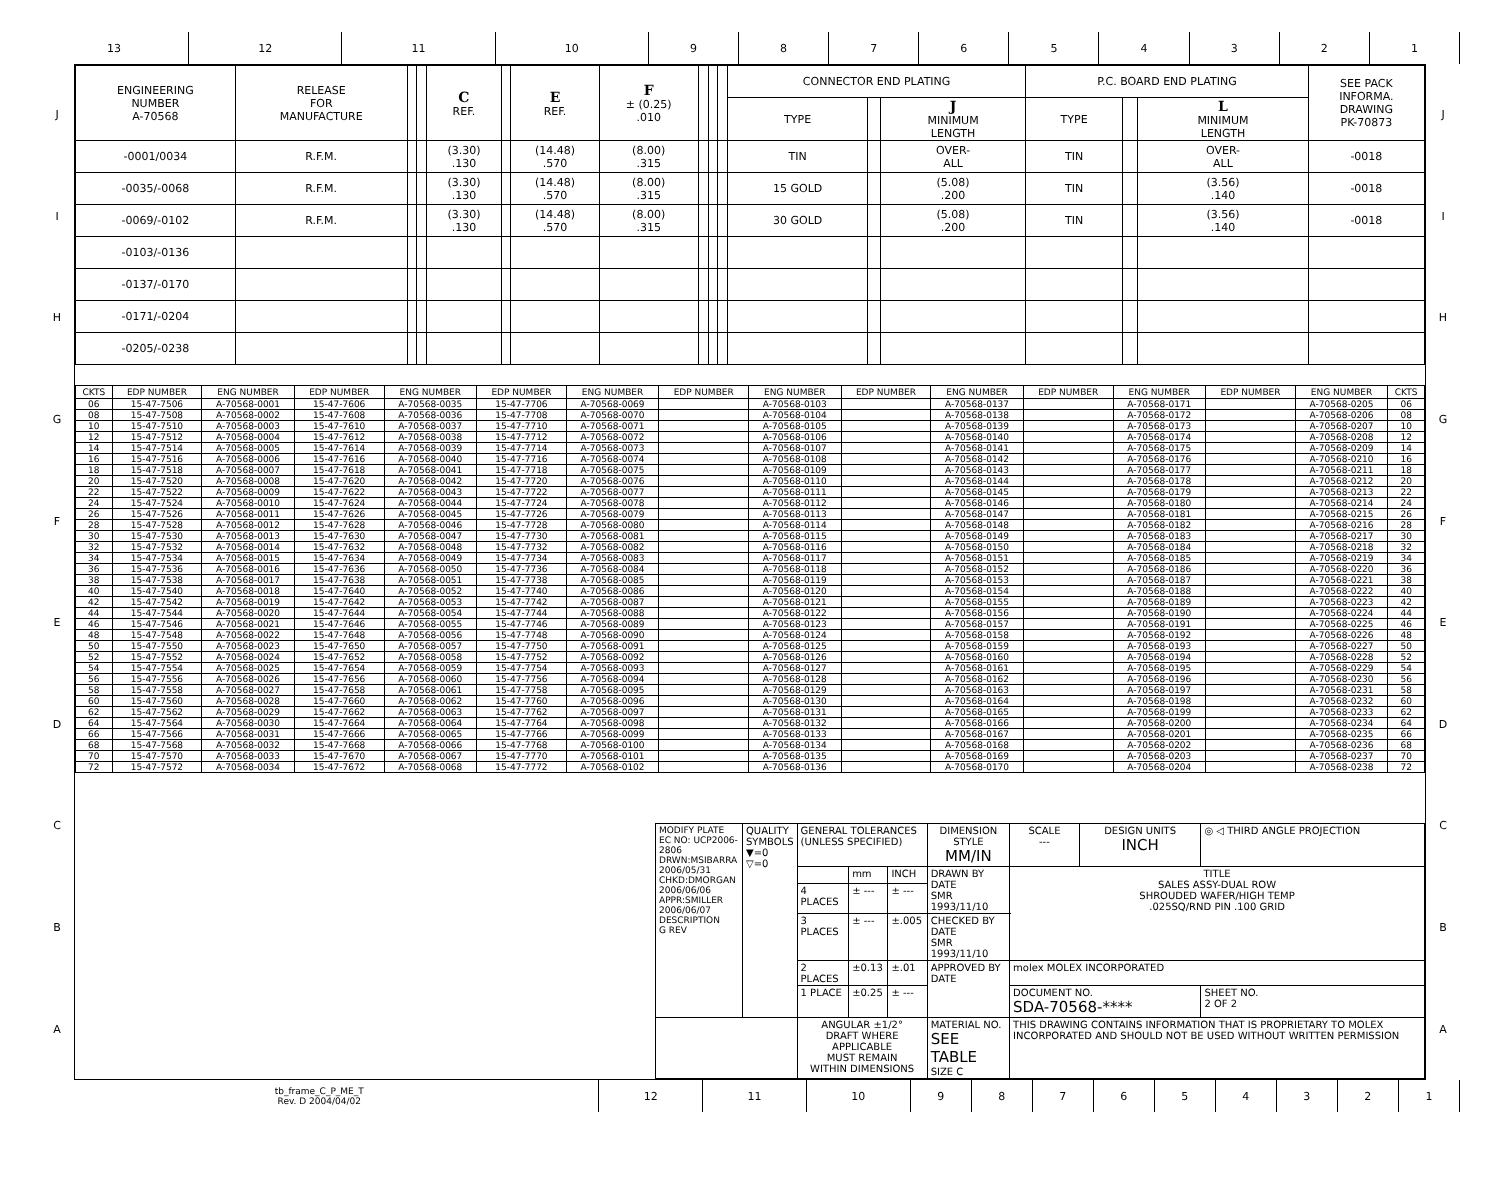| 13 | 12 | 11 | 10 | 9 | 8 | 7 | 6 | 5 | 4 | 3 | 2 | 1 |
J
I
H
G
F
E
D
C
B
A
| ENGINEERING NUMBER A-70568 | RELEASE FOR MANUFACTURE | | | C REF. | | E REF. | F ± (0.25) .010 | | | | CONNECTOR END PLATING | | | P.C. BOARD END PLATING | | | SEE PACK INFORMA. DRAWING PK-70873 |
| | | | | | | | | | | | TYPE | | J MINIMUM LENGTH | TYPE | | L MINIMUM LENGTH | |
| -0001/0034 | R.F.M. | | | (3.30) .130 | | (14.48) .570 | (8.00) .315 | | | | TIN | | OVER- ALL | TIN | | OVER- ALL | -0018 |
| -0035/-0068 | R.F.M. | | | (3.30) .130 | | (14.48) .570 | (8.00) .315 | | | | 15 GOLD | | (5.08) .200 | TIN | | (3.56) .140 | -0018 |
| -0069/-0102 | R.F.M. | | | (3.30) .130 | | (14.48) .570 | (8.00) .315 | | | | 30 GOLD | | (5.08) .200 | TIN | | (3.56) .140 | -0018 |
| -0103/-0136 | | | | | | | | | | | | | | | | | |
| -0137/-0170 | | | | | | | | | | | | | | | | | |
| -0171/-0204 | | | | | | | | | | | | | | | | | |
| -0205/-0238 | | | | | | | | | | | | | | | | | |
| CKTS | EDP NUMBER | ENG NUMBER | EDP NUMBER | ENG NUMBER | EDP NUMBER | ENG NUMBER | EDP NUMBER | ENG NUMBER | EDP NUMBER | ENG NUMBER | EDP NUMBER | ENG NUMBER | EDP NUMBER | ENG NUMBER | CKTS |
| --- | --- | --- | --- | --- | --- | --- | --- | --- | --- | --- | --- | --- | --- | --- | --- |
| 06 | 15-47-7506 | A-70568-0001 | 15-47-7606 | A-70568-0035 | 15-47-7706 | A-70568-0069 | | A-70568-0103 | | A-70568-0137 | | A-70568-0171 | | A-70568-0205 | 06 |
| 08 | 15-47-7508 | A-70568-0002 | 15-47-7608 | A-70568-0036 | 15-47-7708 | A-70568-0070 | | A-70568-0104 | | A-70568-0138 | | A-70568-0172 | | A-70568-0206 | 08 |
| 10 | 15-47-7510 | A-70568-0003 | 15-47-7610 | A-70568-0037 | 15-47-7710 | A-70568-0071 | | A-70568-0105 | | A-70568-0139 | | A-70568-0173 | | A-70568-0207 | 10 |
| 12 | 15-47-7512 | A-70568-0004 | 15-47-7612 | A-70568-0038 | 15-47-7712 | A-70568-0072 | | A-70568-0106 | | A-70568-0140 | | A-70568-0174 | | A-70568-0208 | 12 |
| 14 | 15-47-7514 | A-70568-0005 | 15-47-7614 | A-70568-0039 | 15-47-7714 | A-70568-0073 | | A-70568-0107 | | A-70568-0141 | | A-70568-0175 | | A-70568-0209 | 14 |
| 16 | 15-47-7516 | A-70568-0006 | 15-47-7616 | A-70568-0040 | 15-47-7716 | A-70568-0074 | | A-70568-0108 | | A-70568-0142 | | A-70568-0176 | | A-70568-0210 | 16 |
| 18 | 15-47-7518 | A-70568-0007 | 15-47-7618 | A-70568-0041 | 15-47-7718 | A-70568-0075 | | A-70568-0109 | | A-70568-0143 | | A-70568-0177 | | A-70568-0211 | 18 |
| 20 | 15-47-7520 | A-70568-0008 | 15-47-7620 | A-70568-0042 | 15-47-7720 | A-70568-0076 | | A-70568-0110 | | A-70568-0144 | | A-70568-0178 | | A-70568-0212 | 20 |
| 22 | 15-47-7522 | A-70568-0009 | 15-47-7622 | A-70568-0043 | 15-47-7722 | A-70568-0077 | | A-70568-0111 | | A-70568-0145 | | A-70568-0179 | | A-70568-0213 | 22 |
| 24 | 15-47-7524 | A-70568-0010 | 15-47-7624 | A-70568-0044 | 15-47-7724 | A-70568-0078 | | A-70568-0112 | | A-70568-0146 | | A-70568-0180 | | A-70568-0214 | 24 |
| 26 | 15-47-7526 | A-70568-0011 | 15-47-7626 | A-70568-0045 | 15-47-7726 | A-70568-0079 | | A-70568-0113 | | A-70568-0147 | | A-70568-0181 | | A-70568-0215 | 26 |
| 28 | 15-47-7528 | A-70568-0012 | 15-47-7628 | A-70568-0046 | 15-47-7728 | A-70568-0080 | | A-70568-0114 | | A-70568-0148 | | A-70568-0182 | | A-70568-0216 | 28 |
| 30 | 15-47-7530 | A-70568-0013 | 15-47-7630 | A-70568-0047 | 15-47-7730 | A-70568-0081 | | A-70568-0115 | | A-70568-0149 | | A-70568-0183 | | A-70568-0217 | 30 |
| 32 | 15-47-7532 | A-70568-0014 | 15-47-7632 | A-70568-0048 | 15-47-7732 | A-70568-0082 | | A-70568-0116 | | A-70568-0150 | | A-70568-0184 | | A-70568-0218 | 32 |
| 34 | 15-47-7534 | A-70568-0015 | 15-47-7634 | A-70568-0049 | 15-47-7734 | A-70568-0083 | | A-70568-0117 | | A-70568-0151 | | A-70568-0185 | | A-70568-0219 | 34 |
| 36 | 15-47-7536 | A-70568-0016 | 15-47-7636 | A-70568-0050 | 15-47-7736 | A-70568-0084 | | A-70568-0118 | | A-70568-0152 | | A-70568-0186 | | A-70568-0220 | 36 |
| 38 | 15-47-7538 | A-70568-0017 | 15-47-7638 | A-70568-0051 | 15-47-7738 | A-70568-0085 | | A-70568-0119 | | A-70568-0153 | | A-70568-0187 | | A-70568-0221 | 38 |
| 40 | 15-47-7540 | A-70568-0018 | 15-47-7640 | A-70568-0052 | 15-47-7740 | A-70568-0086 | | A-70568-0120 | | A-70568-0154 | | A-70568-0188 | | A-70568-0222 | 40 |
| 42 | 15-47-7542 | A-70568-0019 | 15-47-7642 | A-70568-0053 | 15-47-7742 | A-70568-0087 | | A-70568-0121 | | A-70568-0155 | | A-70568-0189 | | A-70568-0223 | 42 |
| 44 | 15-47-7544 | A-70568-0020 | 15-47-7644 | A-70568-0054 | 15-47-7744 | A-70568-0088 | | A-70568-0122 | | A-70568-0156 | | A-70568-0190 | | A-70568-0224 | 44 |
| 46 | 15-47-7546 | A-70568-0021 | 15-47-7646 | A-70568-0055 | 15-47-7746 | A-70568-0089 | | A-70568-0123 | | A-70568-0157 | | A-70568-0191 | | A-70568-0225 | 46 |
| 48 | 15-47-7548 | A-70568-0022 | 15-47-7648 | A-70568-0056 | 15-47-7748 | A-70568-0090 | | A-70568-0124 | | A-70568-0158 | | A-70568-0192 | | A-70568-0226 | 48 |
| 50 | 15-47-7550 | A-70568-0023 | 15-47-7650 | A-70568-0057 | 15-47-7750 | A-70568-0091 | | A-70568-0125 | | A-70568-0159 | | A-70568-0193 | | A-70568-0227 | 50 |
| 52 | 15-47-7552 | A-70568-0024 | 15-47-7652 | A-70568-0058 | 15-47-7752 | A-70568-0092 | | A-70568-0126 | | A-70568-0160 | | A-70568-0194 | | A-70568-0228 | 52 |
| 54 | 15-47-7554 | A-70568-0025 | 15-47-7654 | A-70568-0059 | 15-47-7754 | A-70568-0093 | | A-70568-0127 | | A-70568-0161 | | A-70568-0195 | | A-70568-0229 | 54 |
| 56 | 15-47-7556 | A-70568-0026 | 15-47-7656 | A-70568-0060 | 15-47-7756 | A-70568-0094 | | A-70568-0128 | | A-70568-0162 | | A-70568-0196 | | A-70568-0230 | 56 |
| 58 | 15-47-7558 | A-70568-0027 | 15-47-7658 | A-70568-0061 | 15-47-7758 | A-70568-0095 | | A-70568-0129 | | A-70568-0163 | | A-70568-0197 | | A-70568-0231 | 58 |
| 60 | 15-47-7560 | A-70568-0028 | 15-47-7660 | A-70568-0062 | 15-47-7760 | A-70568-0096 | | A-70568-0130 | | A-70568-0164 | | A-70568-0198 | | A-70568-0232 | 60 |
| 62 | 15-47-7562 | A-70568-0029 | 15-47-7662 | A-70568-0063 | 15-47-7762 | A-70568-0097 | | A-70568-0131 | | A-70568-0165 | | A-70568-0199 | | A-70568-0233 | 62 |
| 64 | 15-47-7564 | A-70568-0030 | 15-47-7664 | A-70568-0064 | 15-47-7764 | A-70568-0098 | | A-70568-0132 | | A-70568-0166 | | A-70568-0200 | | A-70568-0234 | 64 |
| 66 | 15-47-7566 | A-70568-0031 | 15-47-7666 | A-70568-0065 | 15-47-7766 | A-70568-0099 | | A-70568-0133 | | A-70568-0167 | | A-70568-0201 | | A-70568-0235 | 66 |
| 68 | 15-47-7568 | A-70568-0032 | 15-47-7668 | A-70568-0066 | 15-47-7768 | A-70568-0100 | | A-70568-0134 | | A-70568-0168 | | A-70568-0202 | | A-70568-0236 | 68 |
| 70 | 15-47-7570 | A-70568-0033 | 15-47-7670 | A-70568-0067 | 15-47-7770 | A-70568-0101 | | A-70568-0135 | | A-70568-0169 | | A-70568-0203 | | A-70568-0237 | 70 |
| 72 | 15-47-7572 | A-70568-0034 | 15-47-7672 | A-70568-0068 | 15-47-7772 | A-70568-0102 | | A-70568-0136 | | A-70568-0170 | | A-70568-0204 | | A-70568-0238 | 72 |
| MODIFY PLATE EC NO: UCP2006-2806 DRWN:MSIBARRA 2006/05/31 CHKD:DMORGAN 2006/06/06 APPR:SMILLER 2006/06/07 DESCRIPTION G REV | QUALITY SYMBOLS ▼=0 ▽=0 | GENERAL TOLERANCES (UNLESS SPECIFIED) | | | DIMENSION STYLE MM/IN | SCALE --- | DESIGN UNITS INCH | ◎ ◁ THIRD ANGLE PROJECTION | |
| | | | mm | INCH | DRAWN BY DATE SMR 1993/11/10 | TITLE SALES ASSY-DUAL ROW SHROUDED WAFER/HIGH TEMP .025SQ/RND PIN .100 GRID | | | |
| | | 4 PLACES | ± --- | ± --- | | | | | |
| | | 3 PLACES | ± --- | ±.005 | CHECKED BY DATE SMR 1993/11/10 | | | | |
| | | 2 PLACES | ±0.13 | ±.01 | APPROVED BY DATE | molex MOLEX INCORPORATED | | | |
| | | 1 PLACE | ±0.25 | ± --- | | DOCUMENT NO. SDA-70568-**** | | | SHEET NO. 2 OF 2 |
| | | ANGULAR ±1/2° DRAFT WHERE APPLICABLE MUST REMAIN WITHIN DIMENSIONS | | | MATERIAL NO. SEE TABLE SIZE C | THIS DRAWING CONTAINS INFORMATION THAT IS PROPRIETARY TO MOLEX INCORPORATED AND SHOULD NOT BE USED WITHOUT WRITTEN PERMISSION | | | |
J
I
H
G
F
E
D
C
B
A
| tb_frame_C_P_ME_T Rev. D 2004/04/02 | 12 | 11 | 10 | 9 | 8 | 7 | 6 | 5 | 4 | 3 | 2 | 1 |